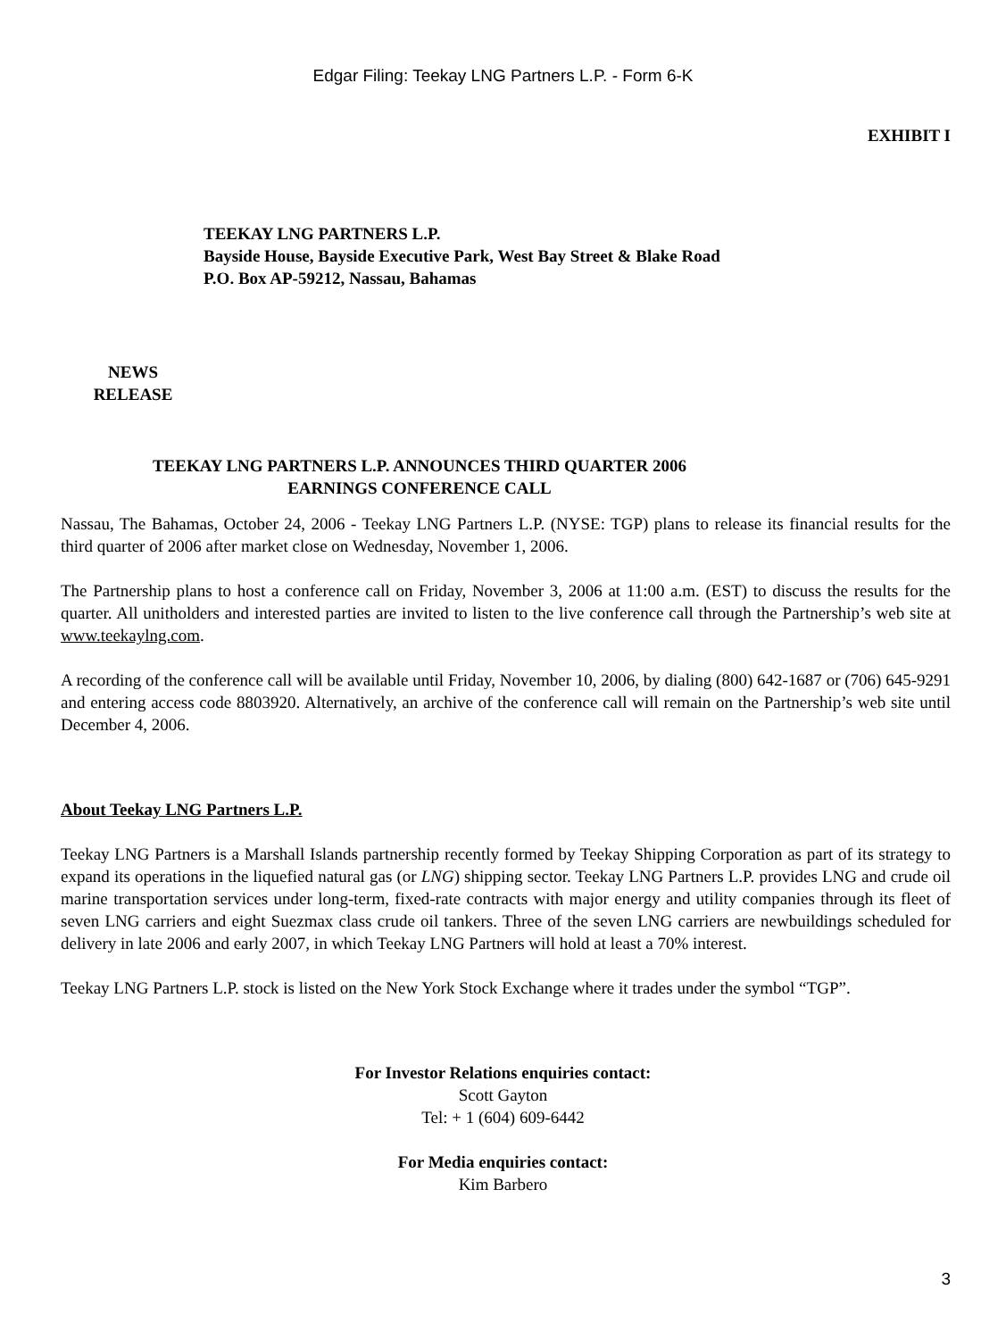Edgar Filing: Teekay LNG Partners L.P. - Form 6-K
EXHIBIT I
TEEKAY LNG PARTNERS L.P.
Bayside House, Bayside Executive Park, West Bay Street & Blake Road
P.O. Box AP-59212, Nassau, Bahamas
NEWS
RELEASE
TEEKAY LNG PARTNERS L.P. ANNOUNCES THIRD QUARTER 2006
EARNINGS CONFERENCE CALL
Nassau, The Bahamas, October 24, 2006 - Teekay LNG Partners L.P. (NYSE: TGP) plans to release its financial results for the third quarter of 2006 after market close on Wednesday, November 1, 2006.
The Partnership plans to host a conference call on Friday, November 3, 2006 at 11:00 a.m. (EST) to discuss the results for the quarter. All unitholders and interested parties are invited to listen to the live conference call through the Partnership’s web site at www.teekaylng.com.
A recording of the conference call will be available until Friday, November 10, 2006, by dialing (800) 642-1687 or (706) 645-9291 and entering access code 8803920. Alternatively, an archive of the conference call will remain on the Partnership’s web site until December 4, 2006.
About Teekay LNG Partners L.P.
Teekay LNG Partners is a Marshall Islands partnership recently formed by Teekay Shipping Corporation as part of its strategy to expand its operations in the liquefied natural gas (or LNG) shipping sector. Teekay LNG Partners L.P. provides LNG and crude oil marine transportation services under long-term, fixed-rate contracts with major energy and utility companies through its fleet of seven LNG carriers and eight Suezmax class crude oil tankers. Three of the seven LNG carriers are newbuildings scheduled for delivery in late 2006 and early 2007, in which Teekay LNG Partners will hold at least a 70% interest.
Teekay LNG Partners L.P. stock is listed on the New York Stock Exchange where it trades under the symbol “TGP”.
For Investor Relations enquiries contact:
Scott Gayton
Tel: + 1 (604) 609-6442
For Media enquiries contact:
Kim Barbero
3